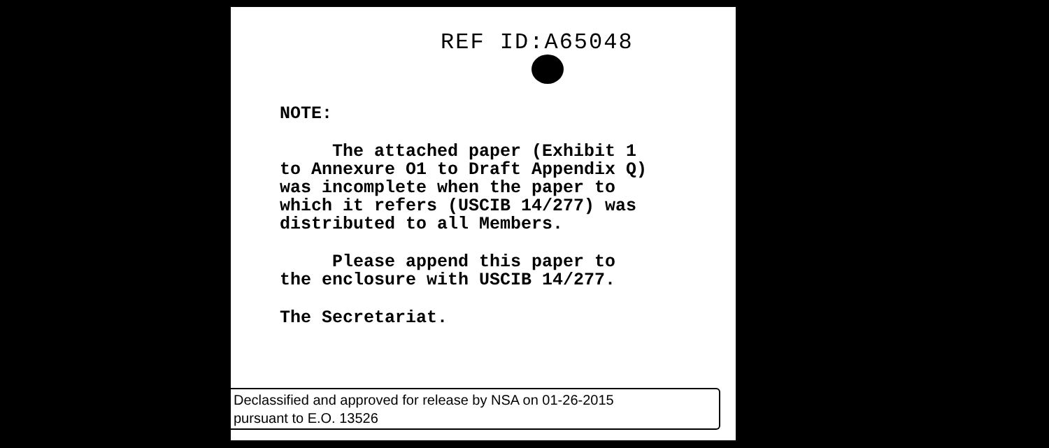REF ID:A65048
NOTE:
The attached paper (Exhibit 1
to Annexure O1 to Draft Appendix Q)
was incomplete when the paper to
which it refers (USCIB 14/277) was
distributed to all Members.
Please append this paper to
the enclosure with USCIB 14/277.
The Secretariat.
Declassified and approved for release by NSA on 01-26-2015
pursuant to E.O. 13526